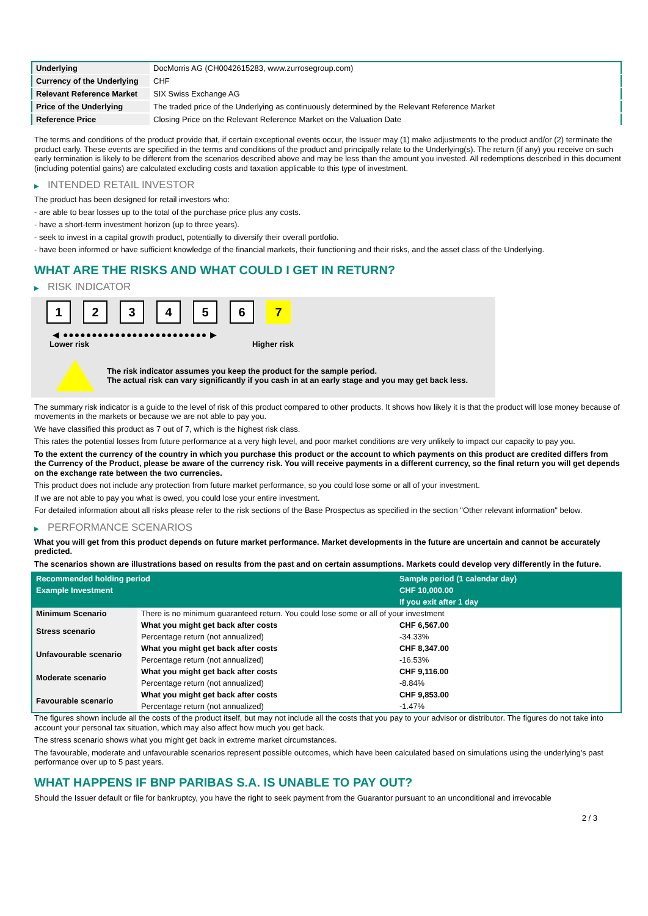| Underlying | DocMorris AG (CH0042615283, www.zurrosegroup.com) |
| Currency of the Underlying | CHF |
| Relevant Reference Market | SIX Swiss Exchange AG |
| Price of the Underlying | The traded price of the Underlying as continuously determined by the Relevant Reference Market |
| Reference Price | Closing Price on the Relevant Reference Market on the Valuation Date |
The terms and conditions of the product provide that, if certain exceptional events occur, the Issuer may (1) make adjustments to the product and/or (2) terminate the product early. These events are specified in the terms and conditions of the product and principally relate to the Underlying(s). The return (if any) you receive on such early termination is likely to be different from the scenarios described above and may be less than the amount you invested. All redemptions described in this document (including potential gains) are calculated excluding costs and taxation applicable to this type of investment.
▶ INTENDED RETAIL INVESTOR
The product has been designed for retail investors who:
- are able to bear losses up to the total of the purchase price plus any costs.
- have a short-term investment horizon (up to three years).
- seek to invest in a capital growth product, potentially to diversify their overall portfolio.
- have been informed or have sufficient knowledge of the financial markets, their functioning and their risks, and the asset class of the Underlying.
WHAT ARE THE RISKS AND WHAT COULD I GET IN RETURN?
▶ RISK INDICATOR
1 2 3 4 5 6 7
◀ ●●●●●●●●●●●●●●●●●●●●●●●●● ▶
Lower risk Higher risk
The risk indicator assumes you keep the product for the sample period.
The actual risk can vary significantly if you cash in at an early stage and you may get back less.
The summary risk indicator is a guide to the level of risk of this product compared to other products. It shows how likely it is that the product will lose money because of movements in the markets or because we are not able to pay you.
We have classified this product as 7 out of 7, which is the highest risk class.
This rates the potential losses from future performance at a very high level, and poor market conditions are very unlikely to impact our capacity to pay you.
To the extent the currency of the country in which you purchase this product or the account to which payments on this product are credited differs from the Currency of the Product, please be aware of the currency risk. You will receive payments in a different currency, so the final return you will get depends on the exchange rate between the two currencies.
This product does not include any protection from future market performance, so you could lose some or all of your investment.
If we are not able to pay you what is owed, you could lose your entire investment.
For detailed information about all risks please refer to the risk sections of the Base Prospectus as specified in the section "Other relevant information" below.
▶ PERFORMANCE SCENARIOS
What you will get from this product depends on future market performance. Market developments in the future are uncertain and cannot be accurately predicted.
The scenarios shown are illustrations based on results from the past and on certain assumptions. Markets could develop very differently in the future.
| Recommended holding period | | Sample period (1 calendar day) |
| Example Investment | | CHF 10,000.00 |
| | | If you exit after 1 day |
| Minimum Scenario | There is no minimum guaranteed return. You could lose some or all of your investment | |
| Stress scenario | What you might get back after costs | CHF 6,567.00 |
| | Percentage return (not annualized) | -34.33% |
| Unfavourable scenario | What you might get back after costs | CHF 8,347.00 |
| | Percentage return (not annualized) | -16.53% |
| Moderate scenario | What you might get back after costs | CHF 9,116.00 |
| | Percentage return (not annualized) | -8.84% |
| Favourable scenario | What you might get back after costs | CHF 9,853.00 |
| | Percentage return (not annualized) | -1.47% |
The figures shown include all the costs of the product itself, but may not include all the costs that you pay to your advisor or distributor. The figures do not take into account your personal tax situation, which may also affect how much you get back.
The stress scenario shows what you might get back in extreme market circumstances.
The favourable, moderate and unfavourable scenarios represent possible outcomes, which have been calculated based on simulations using the underlying's past performance over up to 5 past years.
WHAT HAPPENS IF BNP PARIBAS S.A. IS UNABLE TO PAY OUT?
Should the Issuer default or file for bankruptcy, you have the right to seek payment from the Guarantor pursuant to an unconditional and irrevocable
2 / 3